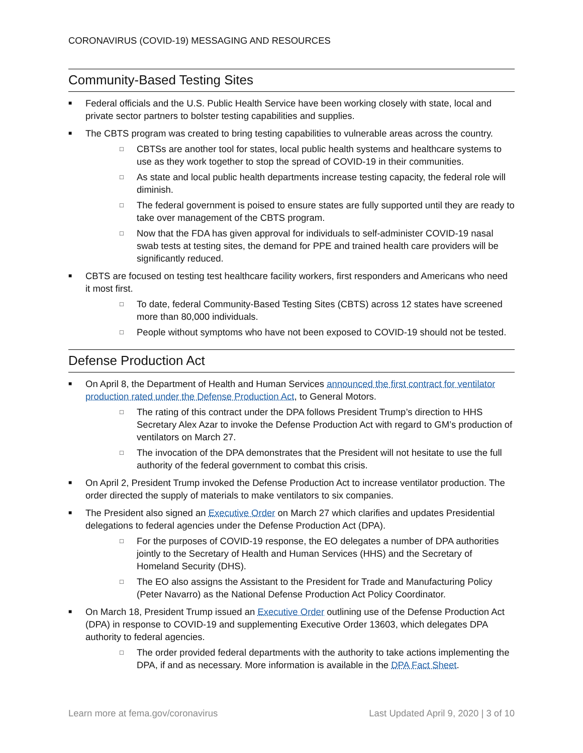CORONAVIRUS (COVID-19) MESSAGING AND RESOURCES
Community-Based Testing Sites
■ Federal officials and the U.S. Public Health Service have been working closely with state, local and private sector partners to bolster testing capabilities and supplies.
■ The CBTS program was created to bring testing capabilities to vulnerable areas across the country.
□ CBTSs are another tool for states, local public health systems and healthcare systems to use as they work together to stop the spread of COVID-19 in their communities.
□ As state and local public health departments increase testing capacity, the federal role will diminish.
□ The federal government is poised to ensure states are fully supported until they are ready to take over management of the CBTS program.
□ Now that the FDA has given approval for individuals to self-administer COVID-19 nasal swab tests at testing sites, the demand for PPE and trained health care providers will be significantly reduced.
■ CBTS are focused on testing test healthcare facility workers, first responders and Americans who need it most first.
□ To date, federal Community-Based Testing Sites (CBTS) across 12 states have screened more than 80,000 individuals.
□ People without symptoms who have not been exposed to COVID-19 should not be tested.
Defense Production Act
■ On April 8, the Department of Health and Human Services announced the first contract for ventilator production rated under the Defense Production Act, to General Motors.
□ The rating of this contract under the DPA follows President Trump’s direction to HHS Secretary Alex Azar to invoke the Defense Production Act with regard to GM’s production of ventilators on March 27.
□ The invocation of the DPA demonstrates that the President will not hesitate to use the full authority of the federal government to combat this crisis.
■ On April 2, President Trump invoked the Defense Production Act to increase ventilator production. The order directed the supply of materials to make ventilators to six companies.
■ The President also signed an Executive Order on March 27 which clarifies and updates Presidential delegations to federal agencies under the Defense Production Act (DPA).
□ For the purposes of COVID-19 response, the EO delegates a number of DPA authorities jointly to the Secretary of Health and Human Services (HHS) and the Secretary of Homeland Security (DHS).
□ The EO also assigns the Assistant to the President for Trade and Manufacturing Policy (Peter Navarro) as the National Defense Production Act Policy Coordinator.
■ On March 18, President Trump issued an Executive Order outlining use of the Defense Production Act (DPA) in response to COVID-19 and supplementing Executive Order 13603, which delegates DPA authority to federal agencies.
□ The order provided federal departments with the authority to take actions implementing the DPA, if and as necessary. More information is available in the DPA Fact Sheet.
Learn more at fema.gov/coronavirus Last Updated April 9, 2020 | 3 of 10